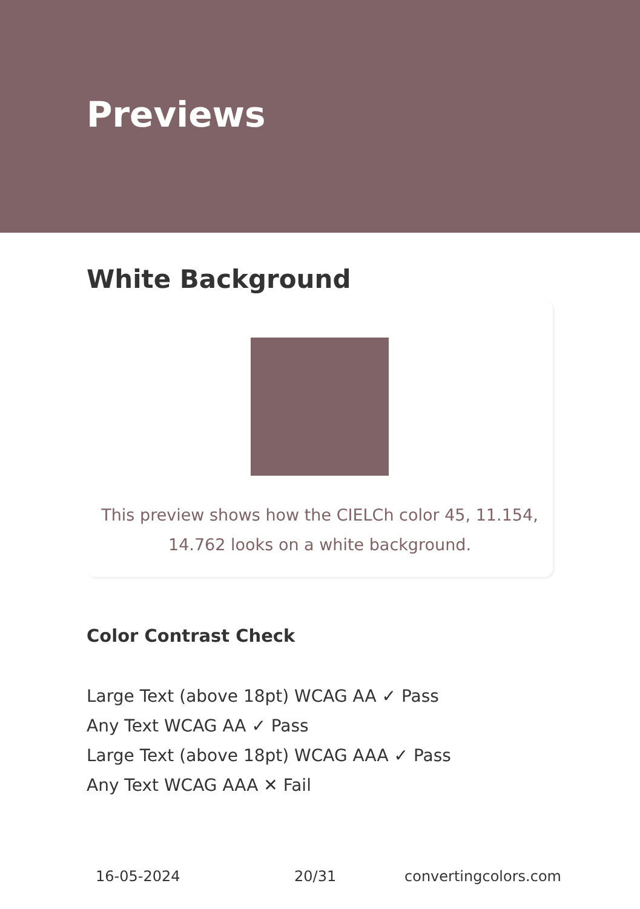Previews
White Background
This preview shows how the CIELCh color 45, 11.154,
14.762 looks on a white background.
Color Contrast Check
Large Text (above 18pt) WCAG AA ✓ Pass
Any Text WCAG AA ✓ Pass
Large Text (above 18pt) WCAG AAA ✓ Pass
Any Text WCAG AAA ✕ Fail
16-05-2024 20/31 convertingcolors.com